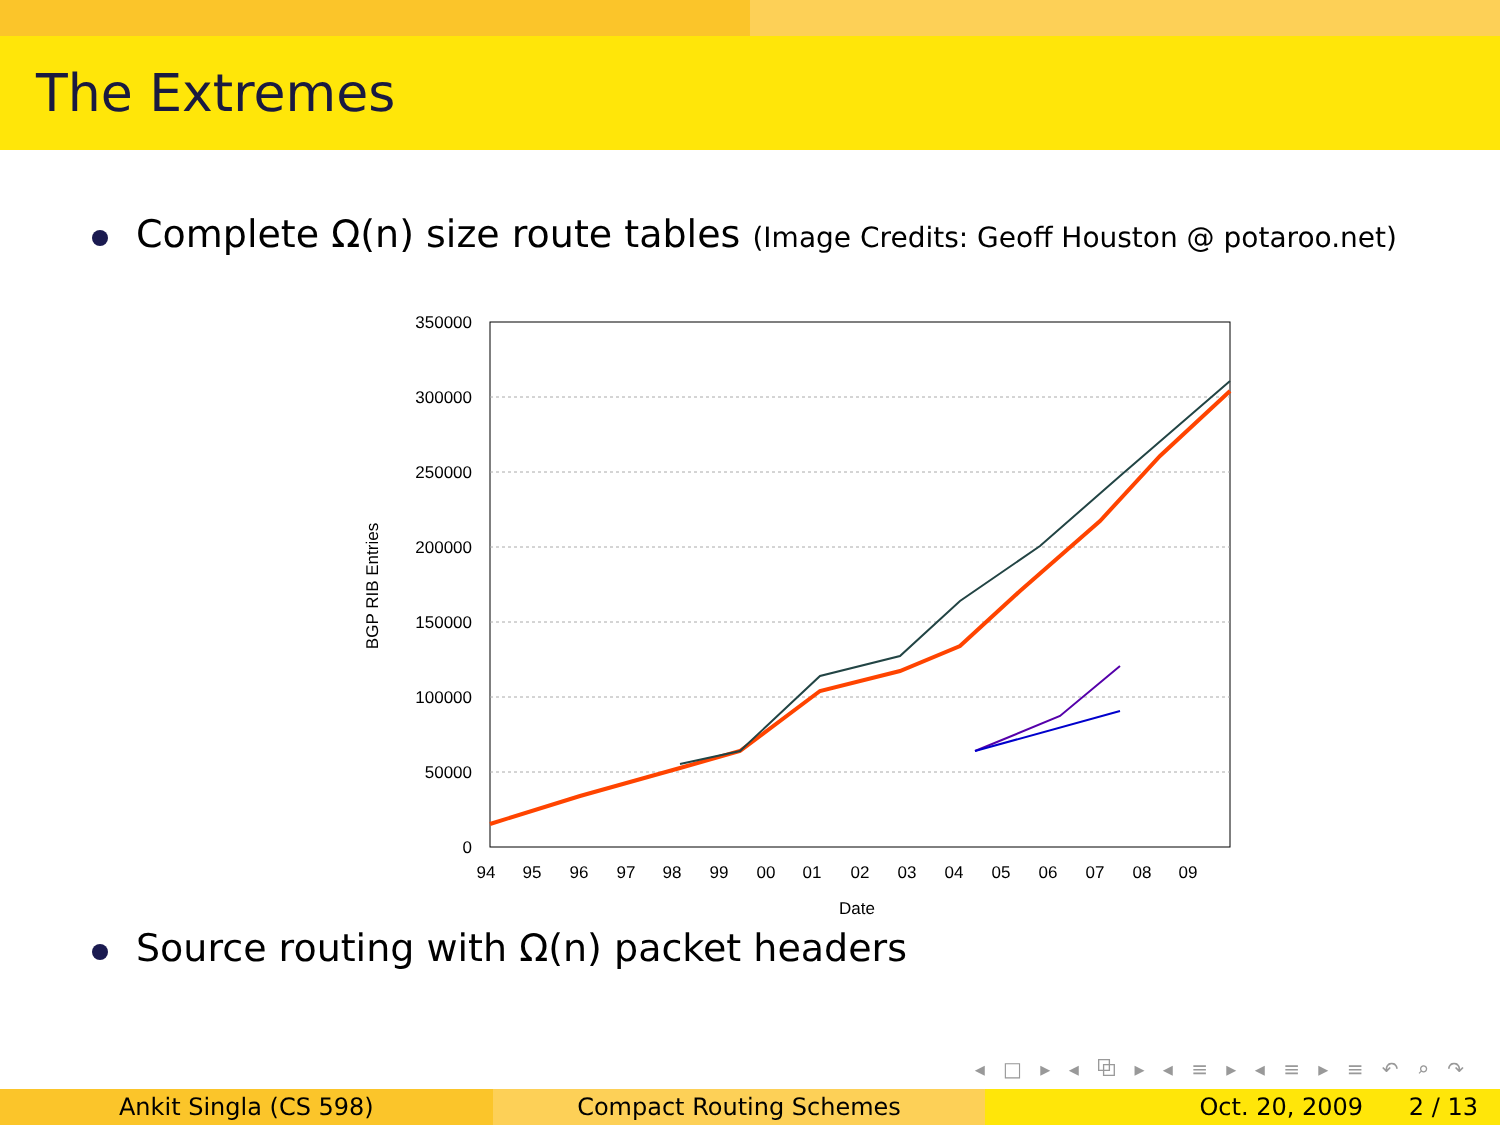The Extremes
Complete Ω(n) size route tables (Image Credits: Geoff Houston @ potaroo.net)
350000
300000
250000
200000
150000
100000
50000
0
BGP RIB Entries
94
95
96
97
98
99
00
01
02
03
04
05
06
07
08
09
Date
Source routing with Ω(n) packet headers
◂ □ ▸ ◂ ⧉ ▸ ◂ ≡ ▸ ◂ ≡ ▸ ≡ ↶ ⌕ ↷
Ankit Singla (CS 598) Compact Routing Schemes Oct. 20, 2009 2 / 13